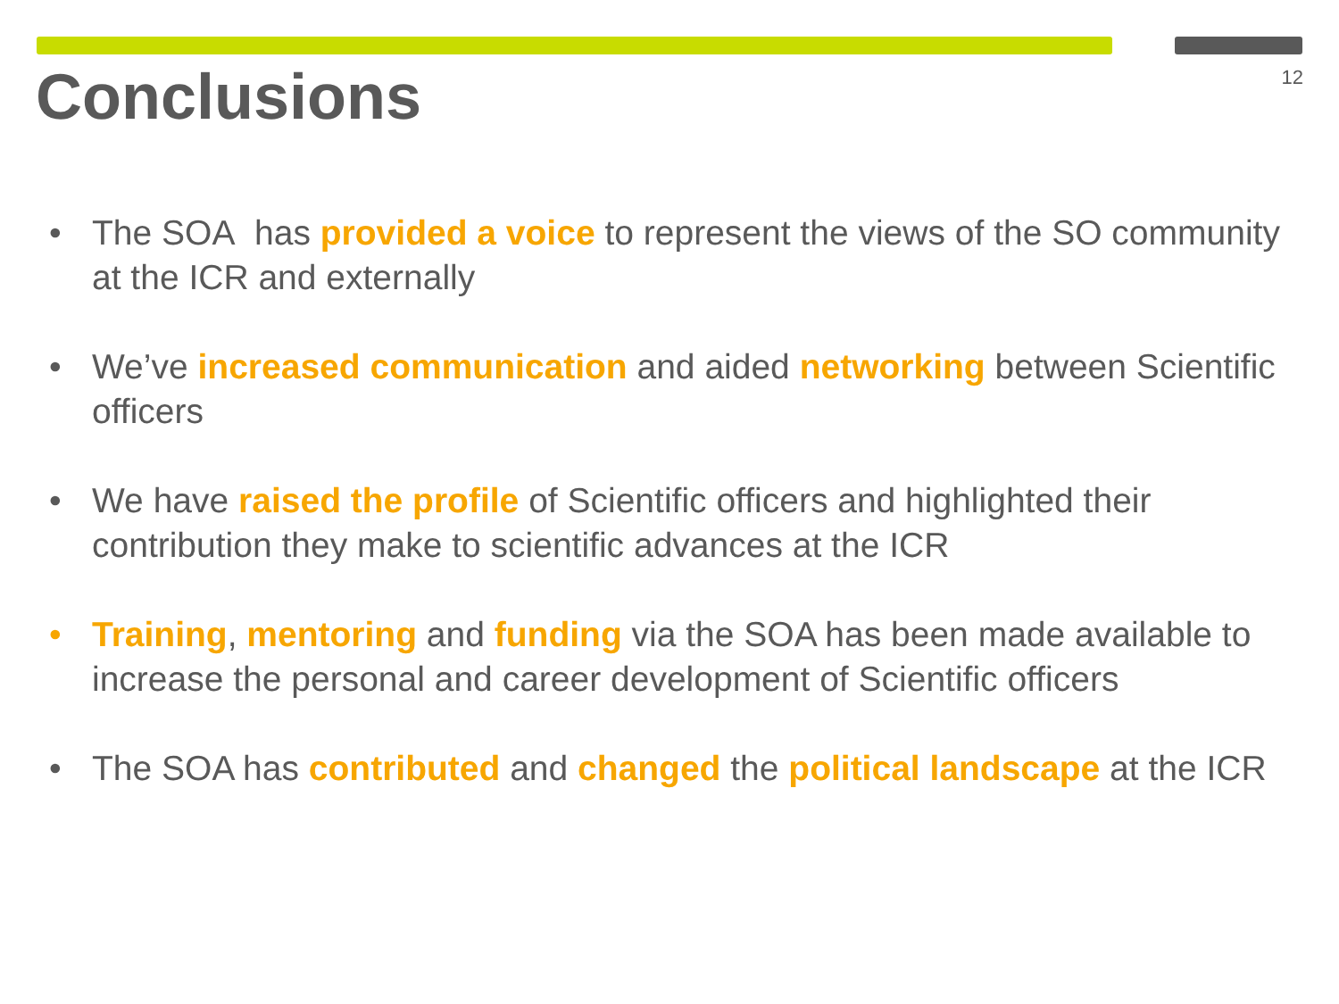Conclusions
12
• The SOA has provided a voice to represent the views of the SO community at the ICR and externally
• We’ve increased communication and aided networking between Scientific officers
• We have raised the profile of Scientific officers and highlighted their contribution they make to scientific advances at the ICR
• Training, mentoring and funding via the SOA has been made available to increase the personal and career development of Scientific officers
• The SOA has contributed and changed the political landscape at the ICR